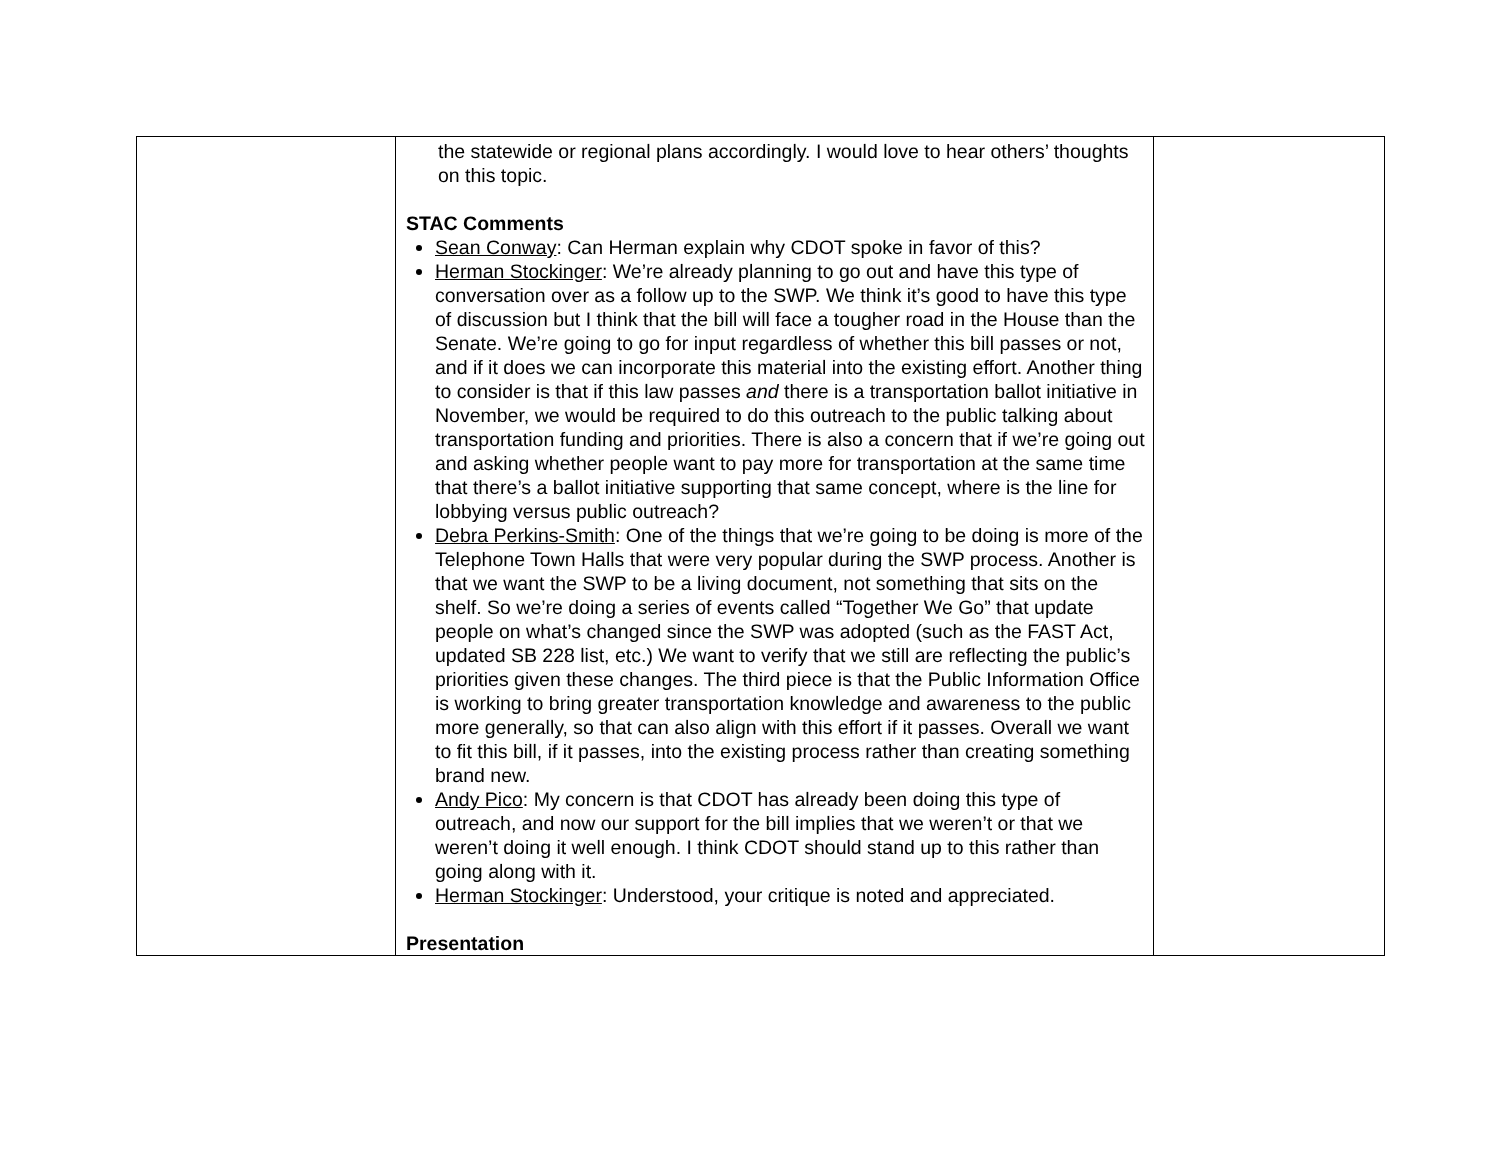| | the statewide or regional plans accordingly. I would love to hear others’ thoughts on this topic. STAC Comments Sean Conway : Can Herman explain why CDOT spoke in favor of this? Herman Stockinger : We’re already planning to go out and have this type of conversation over as a follow up to the SWP. We think it’s good to have this type of discussion but I think that the bill will face a tougher road in the House than the Senate. We’re going to go for input regardless of whether this bill passes or not, and if it does we can incorporate this material into the existing effort. Another thing to consider is that if this law passes and there is a transportation ballot initiative in November, we would be required to do this outreach to the public talking about transportation funding and priorities. There is also a concern that if we’re going out and asking whether people want to pay more for transportation at the same time that there’s a ballot initiative supporting that same concept, where is the line for lobbying versus public outreach? Debra Perkins-Smith : One of the things that we’re going to be doing is more of the Telephone Town Halls that were very popular during the SWP process. Another is that we want the SWP to be a living document, not something that sits on the shelf. So we’re doing a series of events called “Together We Go” that update people on what’s changed since the SWP was adopted (such as the FAST Act, updated SB 228 list, etc.) We want to verify that we still are reflecting the public’s priorities given these changes. The third piece is that the Public Information Office is working to bring greater transportation knowledge and awareness to the public more generally, so that can also align with this effort if it passes. Overall we want to fit this bill, if it passes, into the existing process rather than creating something brand new. Andy Pico : My concern is that CDOT has already been doing this type of outreach, and now our support for the bill implies that we weren’t or that we weren’t doing it well enough. I think CDOT should stand up to this rather than going along with it. Herman Stockinger : Understood, your critique is noted and appreciated. Presentation | |